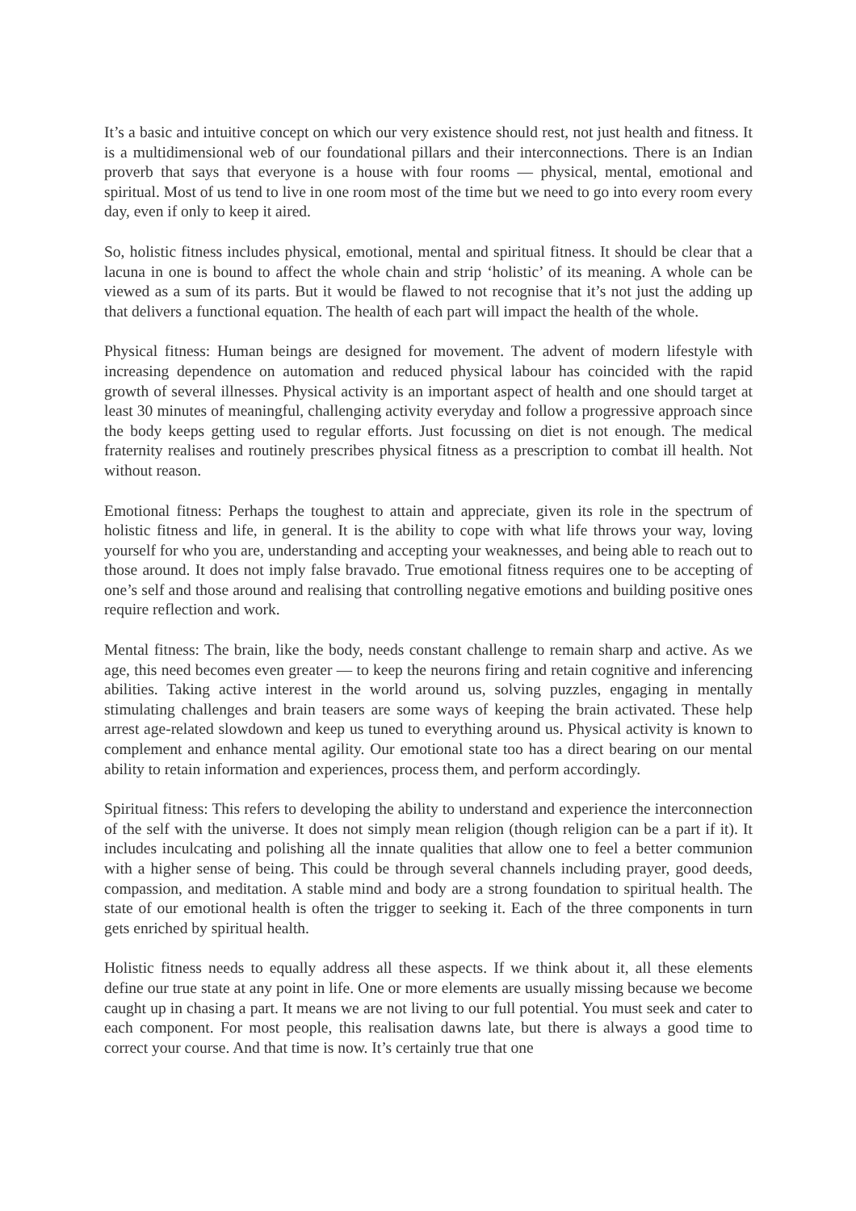It’s a basic and intuitive concept on which our very existence should rest, not just health and fitness. It is a multidimensional web of our foundational pillars and their interconnections. There is an Indian proverb that says that everyone is a house with four rooms — physical, mental, emotional and spiritual. Most of us tend to live in one room most of the time but we need to go into every room every day, even if only to keep it aired.
So, holistic fitness includes physical, emotional, mental and spiritual fitness. It should be clear that a lacuna in one is bound to affect the whole chain and strip ‘holistic’ of its meaning. A whole can be viewed as a sum of its parts. But it would be flawed to not recognise that it’s not just the adding up that delivers a functional equation. The health of each part will impact the health of the whole.
Physical fitness: Human beings are designed for movement. The advent of modern lifestyle with increasing dependence on automation and reduced physical labour has coincided with the rapid growth of several illnesses. Physical activity is an important aspect of health and one should target at least 30 minutes of meaningful, challenging activity everyday and follow a progressive approach since the body keeps getting used to regular efforts. Just focussing on diet is not enough. The medical fraternity realises and routinely prescribes physical fitness as a prescription to combat ill health. Not without reason.
Emotional fitness: Perhaps the toughest to attain and appreciate, given its role in the spectrum of holistic fitness and life, in general. It is the ability to cope with what life throws your way, loving yourself for who you are, understanding and accepting your weaknesses, and being able to reach out to those around. It does not imply false bravado. True emotional fitness requires one to be accepting of one’s self and those around and realising that controlling negative emotions and building positive ones require reflection and work.
Mental fitness: The brain, like the body, needs constant challenge to remain sharp and active. As we age, this need becomes even greater — to keep the neurons firing and retain cognitive and inferencing abilities. Taking active interest in the world around us, solving puzzles, engaging in mentally stimulating challenges and brain teasers are some ways of keeping the brain activated. These help arrest age-related slowdown and keep us tuned to everything around us. Physical activity is known to complement and enhance mental agility. Our emotional state too has a direct bearing on our mental ability to retain information and experiences, process them, and perform accordingly.
Spiritual fitness: This refers to developing the ability to understand and experience the interconnection of the self with the universe. It does not simply mean religion (though religion can be a part if it). It includes inculcating and polishing all the innate qualities that allow one to feel a better communion with a higher sense of being. This could be through several channels including prayer, good deeds, compassion, and meditation. A stable mind and body are a strong foundation to spiritual health. The state of our emotional health is often the trigger to seeking it. Each of the three components in turn gets enriched by spiritual health.
Holistic fitness needs to equally address all these aspects. If we think about it, all these elements define our true state at any point in life. One or more elements are usually missing because we become caught up in chasing a part. It means we are not living to our full potential. You must seek and cater to each component. For most people, this realisation dawns late, but there is always a good time to correct your course. And that time is now. It’s certainly true that one